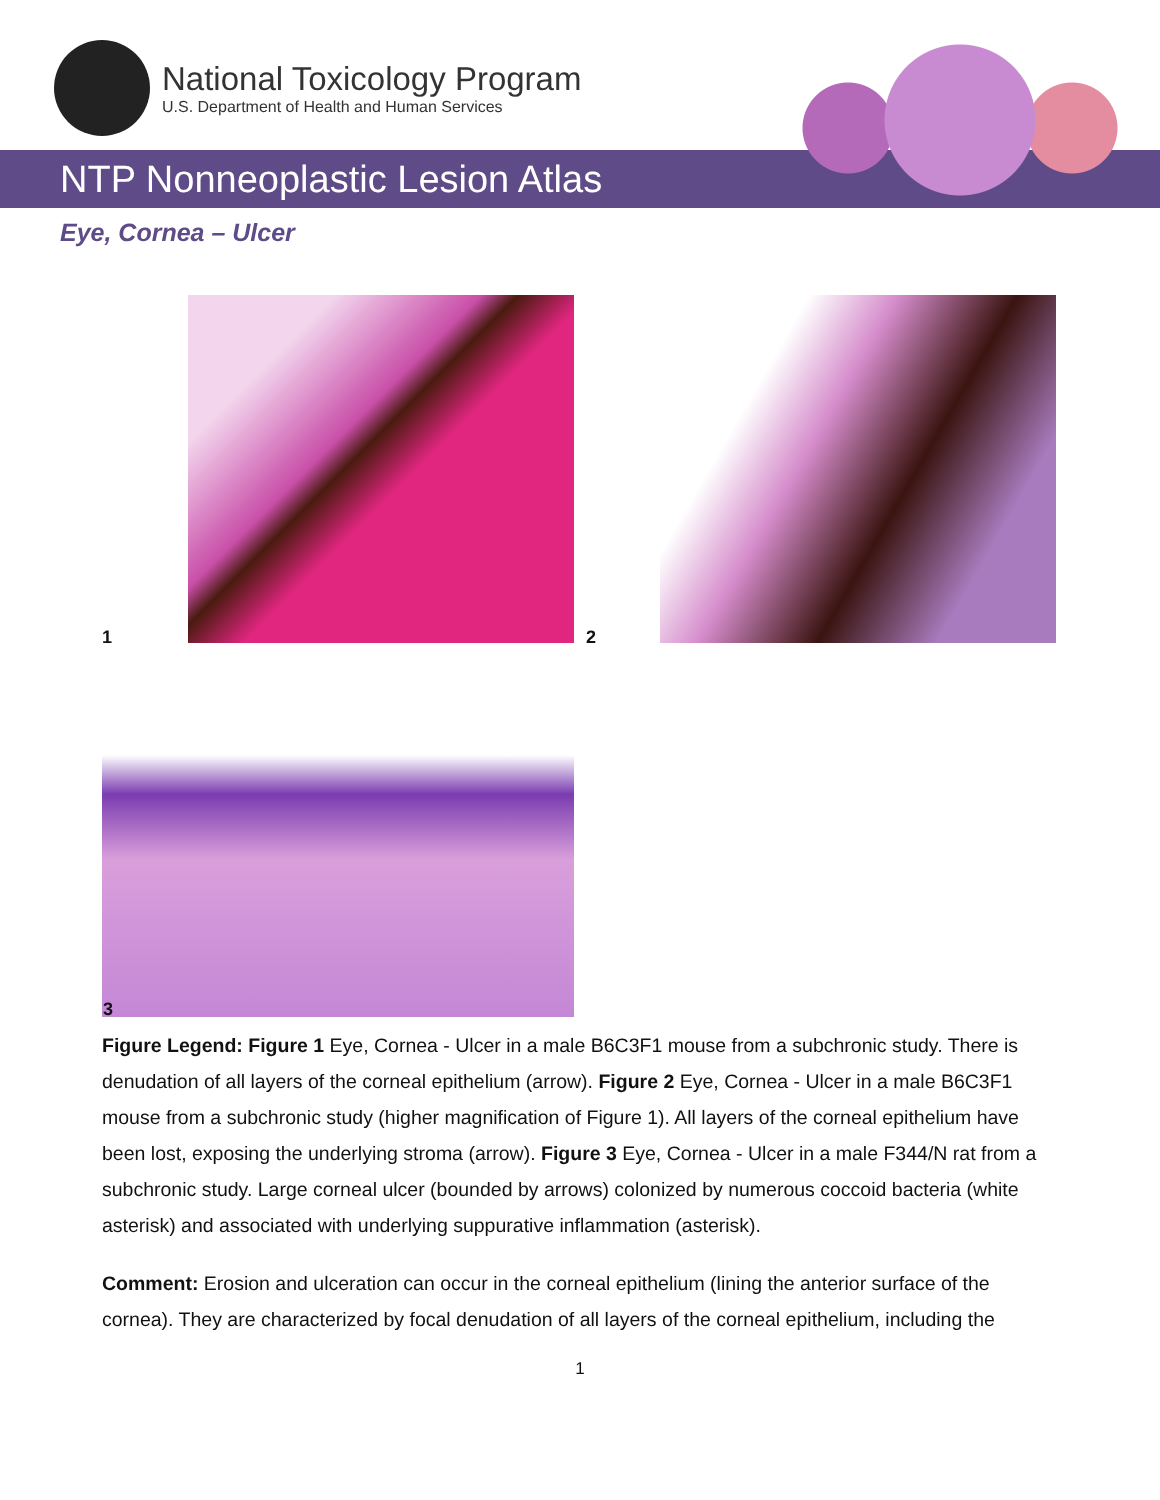National Toxicology Program
U.S. Department of Health and Human Services
NTP Nonneoplastic Lesion Atlas
Eye, Cornea – Ulcer
1 2
3
Figure Legend: Figure 1 Eye, Cornea - Ulcer in a male B6C3F1 mouse from a subchronic study. There is denudation of all layers of the corneal epithelium (arrow). Figure 2 Eye, Cornea - Ulcer in a male B6C3F1 mouse from a subchronic study (higher magnification of Figure 1). All layers of the corneal epithelium have been lost, exposing the underlying stroma (arrow). Figure 3 Eye, Cornea - Ulcer in a male F344/N rat from a subchronic study. Large corneal ulcer (bounded by arrows) colonized by numerous coccoid bacteria (white asterisk) and associated with underlying suppurative inflammation (asterisk).
Comment: Erosion and ulceration can occur in the corneal epithelium (lining the anterior surface of the cornea). They are characterized by focal denudation of all layers of the corneal epithelium, including the
1